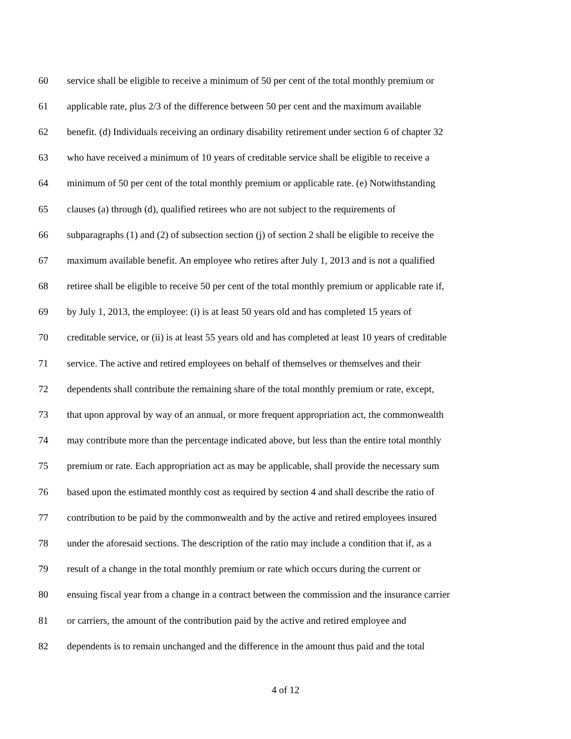60 service shall be eligible to receive a minimum of 50 per cent of the total monthly premium or
61 applicable rate, plus 2/3 of the difference between 50 per cent and the maximum available
62 benefit. (d) Individuals receiving an ordinary disability retirement under section 6 of chapter 32
63 who have received a minimum of 10 years of creditable service shall be eligible to receive a
64 minimum of 50 per cent of the total monthly premium or applicable rate. (e) Notwithstanding
65 clauses (a) through (d), qualified retirees who are not subject to the requirements of
66 subparagraphs (1) and (2) of subsection section (j) of section 2 shall be eligible to receive the
67 maximum available benefit. An employee who retires after July 1, 2013 and is not a qualified
68 retiree shall be eligible to receive 50 per cent of the total monthly premium or applicable rate if,
69 by July 1, 2013, the employee: (i) is at least 50 years old and has completed 15 years of
70 creditable service, or (ii) is at least 55 years old and has completed at least 10 years of creditable
71 service. The active and retired employees on behalf of themselves or themselves and their
72 dependents shall contribute the remaining share of the total monthly premium or rate, except,
73 that upon approval by way of an annual, or more frequent appropriation act, the commonwealth
74 may contribute more than the percentage indicated above, but less than the entire total monthly
75 premium or rate. Each appropriation act as may be applicable, shall provide the necessary sum
76 based upon the estimated monthly cost as required by section 4 and shall describe the ratio of
77 contribution to be paid by the commonwealth and by the active and retired employees insured
78 under the aforesaid sections. The description of the ratio may include a condition that if, as a
79 result of a change in the total monthly premium or rate which occurs during the current or
80 ensuing fiscal year from a change in a contract between the commission and the insurance carrier
81 or carriers, the amount of the contribution paid by the active and retired employee and
82 dependents is to remain unchanged and the difference in the amount thus paid and the total
4 of 12